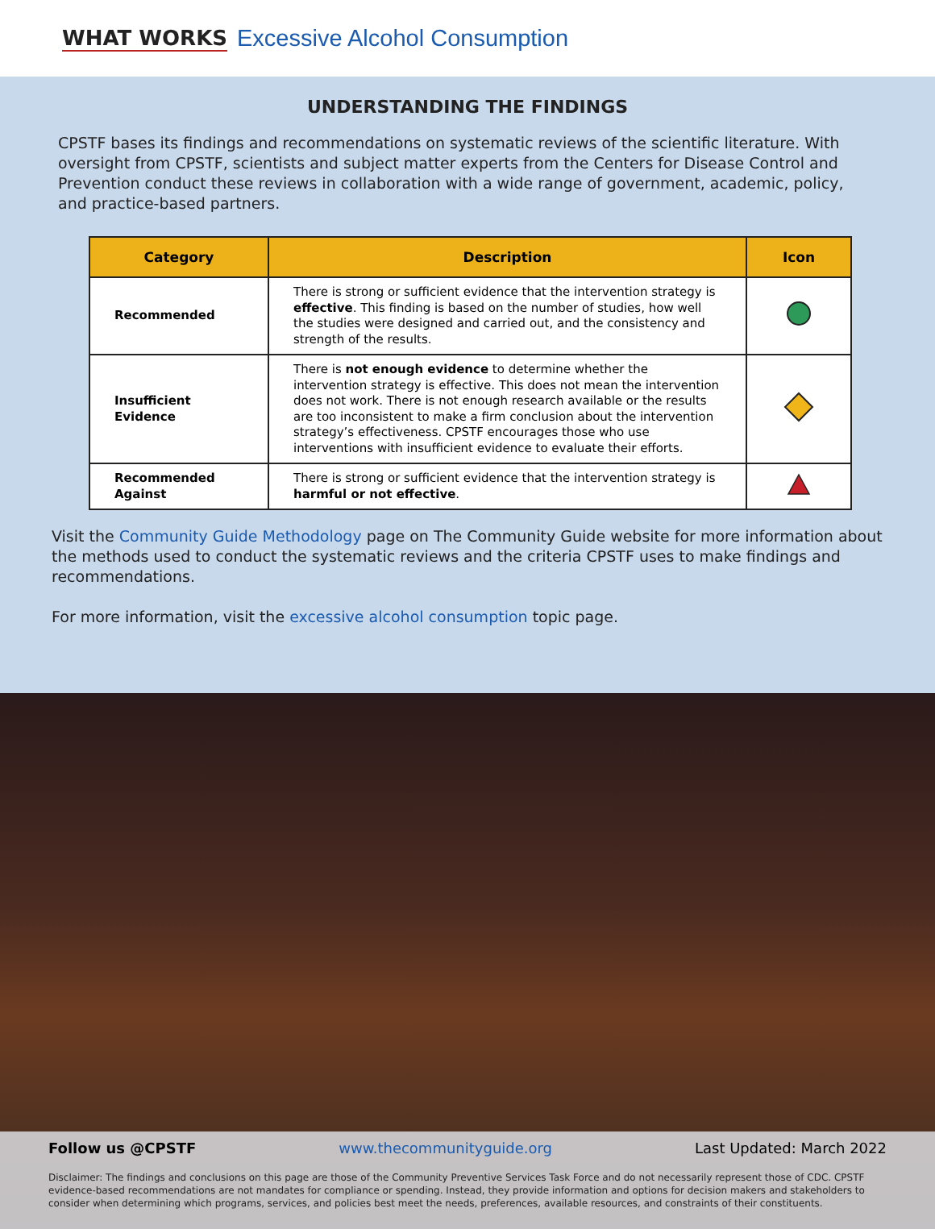WHAT WORKS Excessive Alcohol Consumption
UNDERSTANDING THE FINDINGS
CPSTF bases its findings and recommendations on systematic reviews of the scientific literature. With oversight from CPSTF, scientists and subject matter experts from the Centers for Disease Control and Prevention conduct these reviews in collaboration with a wide range of government, academic, policy, and practice-based partners.
| Category | Description | Icon |
| --- | --- | --- |
| Recommended | There is strong or sufficient evidence that the intervention strategy is effective . This finding is based on the number of studies, how well the studies were designed and carried out, and the consistency and strength of the results. | |
| Insufficient Evidence | There is not enough evidence to determine whether the intervention strategy is effective. This does not mean the intervention does not work. There is not enough research available or the results are too inconsistent to make a firm conclusion about the intervention strategy’s effectiveness. CPSTF encourages those who use interventions with insufficient evidence to evaluate their efforts. | |
| Recommended Against | There is strong or sufficient evidence that the intervention strategy is harmful or not effective . | |
Visit the Community Guide Methodology page on The Community Guide website for more information about the methods used to conduct the systematic reviews and the criteria CPSTF uses to make findings and recommendations.
For more information, visit the excessive alcohol consumption topic page.
Follow us @CPSTF www.thecommunityguide.org Last Updated: March 2022
Disclaimer: The findings and conclusions on this page are those of the Community Preventive Services Task Force and do not necessarily represent those of CDC. CPSTF evidence-based recommendations are not mandates for compliance or spending. Instead, they provide information and options for decision makers and stakeholders to consider when determining which programs, services, and policies best meet the needs, preferences, available resources, and constraints of their constituents.